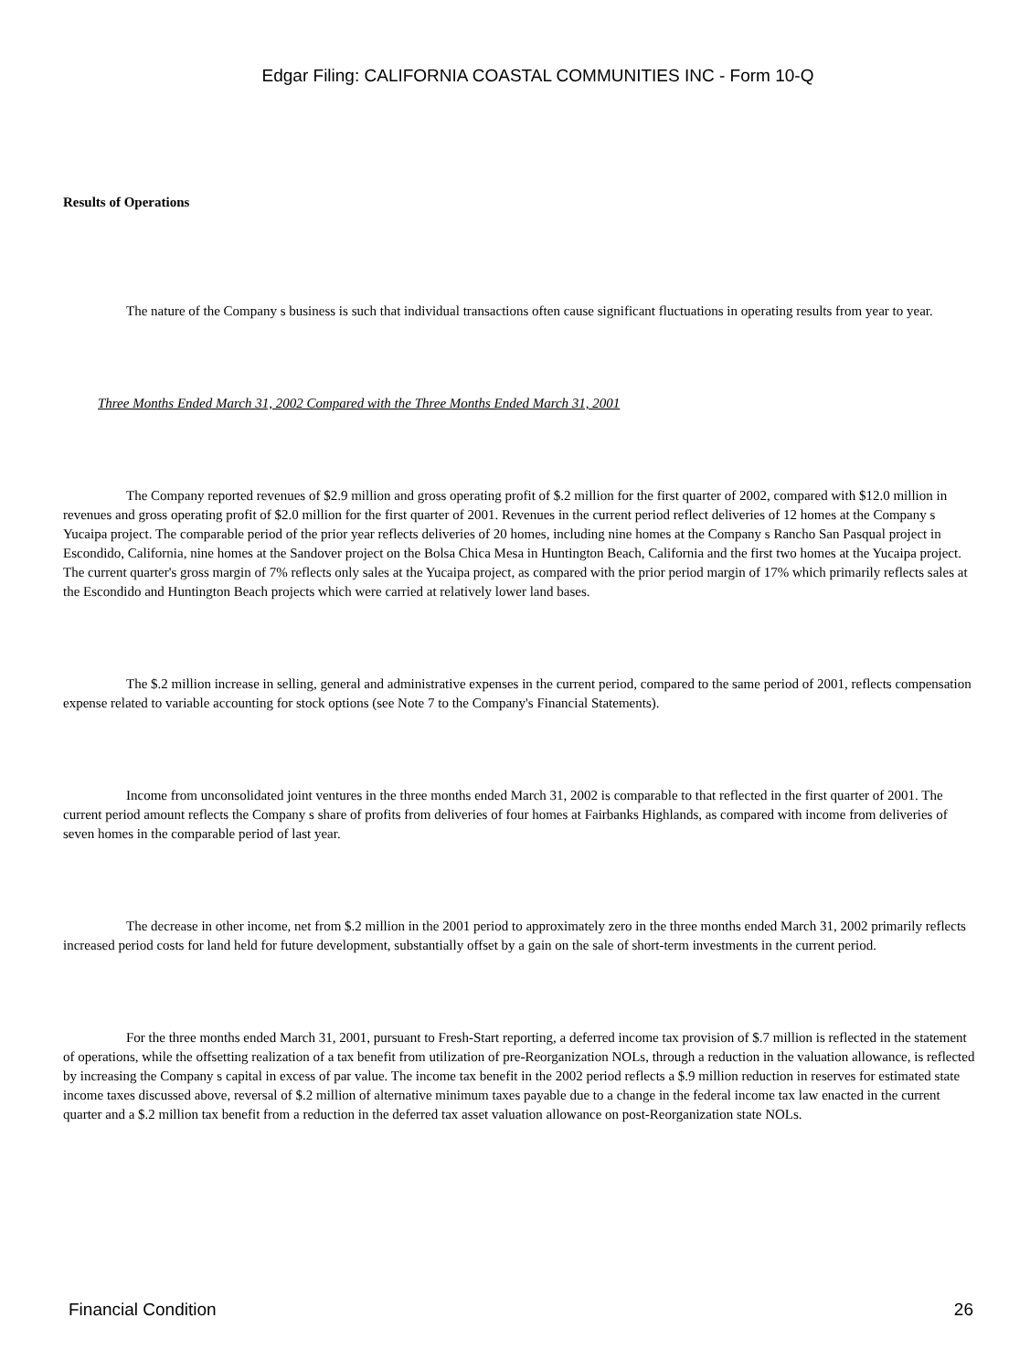Edgar Filing: CALIFORNIA COASTAL COMMUNITIES INC - Form 10-Q
Results of Operations
The nature of the Company s business is such that individual transactions often cause significant fluctuations in operating results from year to year.
Three Months Ended March 31, 2002 Compared with the Three Months Ended March 31, 2001
The Company reported revenues of $2.9 million and gross operating profit of $.2 million for the first quarter of 2002, compared with $12.0 million in revenues and gross operating profit of $2.0 million for the first quarter of 2001. Revenues in the current period reflect deliveries of 12 homes at the Company s Yucaipa project. The comparable period of the prior year reflects deliveries of 20 homes, including nine homes at the Company s Rancho San Pasqual project in Escondido, California, nine homes at the Sandover project on the Bolsa Chica Mesa in Huntington Beach, California and the first two homes at the Yucaipa project. The current quarter's gross margin of 7% reflects only sales at the Yucaipa project, as compared with the prior period margin of 17% which primarily reflects sales at the Escondido and Huntington Beach projects which were carried at relatively lower land bases.
The $.2 million increase in selling, general and administrative expenses in the current period, compared to the same period of 2001, reflects compensation expense related to variable accounting for stock options (see Note 7 to the Company's Financial Statements).
Income from unconsolidated joint ventures in the three months ended March 31, 2002 is comparable to that reflected in the first quarter of 2001. The current period amount reflects the Company s share of profits from deliveries of four homes at Fairbanks Highlands, as compared with income from deliveries of seven homes in the comparable period of last year.
The decrease in other income, net from $.2 million in the 2001 period to approximately zero in the three months ended March 31, 2002 primarily reflects increased period costs for land held for future development, substantially offset by a gain on the sale of short-term investments in the current period.
For the three months ended March 31, 2001, pursuant to Fresh-Start reporting, a deferred income tax provision of $.7 million is reflected in the statement of operations, while the offsetting realization of a tax benefit from utilization of pre-Reorganization NOLs, through a reduction in the valuation allowance, is reflected by increasing the Company s capital in excess of par value. The income tax benefit in the 2002 period reflects a $.9 million reduction in reserves for estimated state income taxes discussed above, reversal of $.2 million of alternative minimum taxes payable due to a change in the federal income tax law enacted in the current quarter and a $.2 million tax benefit from a reduction in the deferred tax asset valuation allowance on post-Reorganization state NOLs.
Financial Condition 26